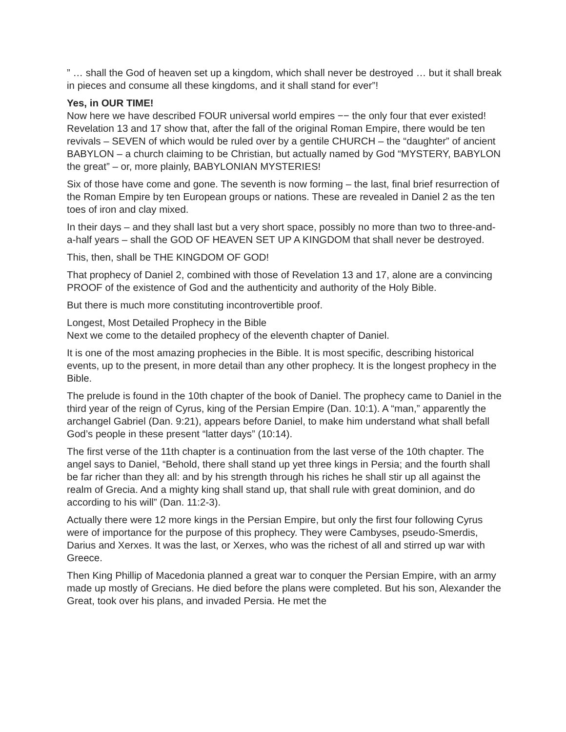” … shall the God of heaven set up a kingdom, which shall never be destroyed … but it shall break in pieces and consume all these kingdoms, and it shall stand for ever”!
Yes, in OUR TIME!
Now here we have described FOUR universal world empires −− the only four that ever existed! Revelation 13 and 17 show that, after the fall of the original Roman Empire, there would be ten revivals – SEVEN of which would be ruled over by a gentile CHURCH – the “daughter” of ancient BABYLON – a church claiming to be Christian, but actually named by God “MYSTERY, BABYLON the great” – or, more plainly, BABYLONIAN MYSTERIES!
Six of those have come and gone. The seventh is now forming – the last, final brief resurrection of the Roman Empire by ten European groups or nations. These are revealed in Daniel 2 as the ten toes of iron and clay mixed.
In their days – and they shall last but a very short space, possibly no more than two to three-and-a-half years – shall the GOD OF HEAVEN SET UP A KINGDOM that shall never be destroyed.
This, then, shall be THE KINGDOM OF GOD!
That prophecy of Daniel 2, combined with those of Revelation 13 and 17, alone are a convincing PROOF of the existence of God and the authenticity and authority of the Holy Bible.
But there is much more constituting incontrovertible proof.
Longest, Most Detailed Prophecy in the Bible
Next we come to the detailed prophecy of the eleventh chapter of Daniel.
It is one of the most amazing prophecies in the Bible. It is most specific, describing historical events, up to the present, in more detail than any other prophecy. It is the longest prophecy in the Bible.
The prelude is found in the 10th chapter of the book of Daniel. The prophecy came to Daniel in the third year of the reign of Cyrus, king of the Persian Empire (Dan. 10:1). A “man,” apparently the archangel Gabriel (Dan. 9:21), appears before Daniel, to make him understand what shall befall God’s people in these present “latter days” (10:14).
The first verse of the 11th chapter is a continuation from the last verse of the 10th chapter. The angel says to Daniel, “Behold, there shall stand up yet three kings in Persia; and the fourth shall be far richer than they all: and by his strength through his riches he shall stir up all against the realm of Grecia. And a mighty king shall stand up, that shall rule with great dominion, and do according to his will” (Dan. 11:2-3).
Actually there were 12 more kings in the Persian Empire, but only the first four following Cyrus were of importance for the purpose of this prophecy. They were Cambyses, pseudo-Smerdis, Darius and Xerxes. It was the last, or Xerxes, who was the richest of all and stirred up war with Greece.
Then King Phillip of Macedonia planned a great war to conquer the Persian Empire, with an army made up mostly of Grecians. He died before the plans were completed. But his son, Alexander the Great, took over his plans, and invaded Persia. He met the